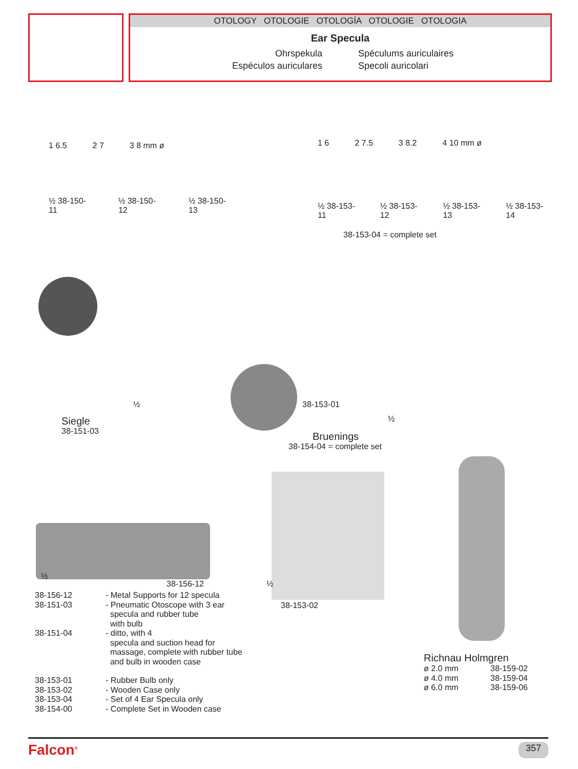OTOLOGY OTOLOGIE OTOLOGÍA OTOLOGIE OTOLOGIA
Ear Specula
Ohrspekula
Spéculums auriculaires
Espéculos auriculares
Specoli auricolari
1 6.5 2 7 3 8 mm ø
½ 38-150-11 ½ 38-150-12 ½ 38-150-13
1 6 2 7.5 3 8.2 4 10 mm ø
½ 38-153-11 ½ 38-153-12 ½ 38-153-13 ½ 38-153-14
38-153-04 = complete set
½
Siegle
38-151-03
38-153-01
½
Bruenings
38-154-04 = complete set
½
38-156-12 ½
38-153-02
38-156-12
38-151-03
38-151-04
- Metal Supports for 12 specula
- Pneumatic Otoscope with 3 ear
specula and rubber tube
with bulb
- ditto, with 4
specula and suction head for
massage, complete with rubber tube
and bulb in wooden case
38-153-01
38-153-02
38-153-04
38-154-00
- Rubber Bulb only
- Wooden Case only
- Set of 4 Ear Specula only
- Complete Set in Wooden case
Richnau Holmgren
ø 2.0 mm
38-159-02
ø 4.0 mm
38-159-04
ø 6.0 mm
38-159-06
Falcon<sup>®</sup> 357